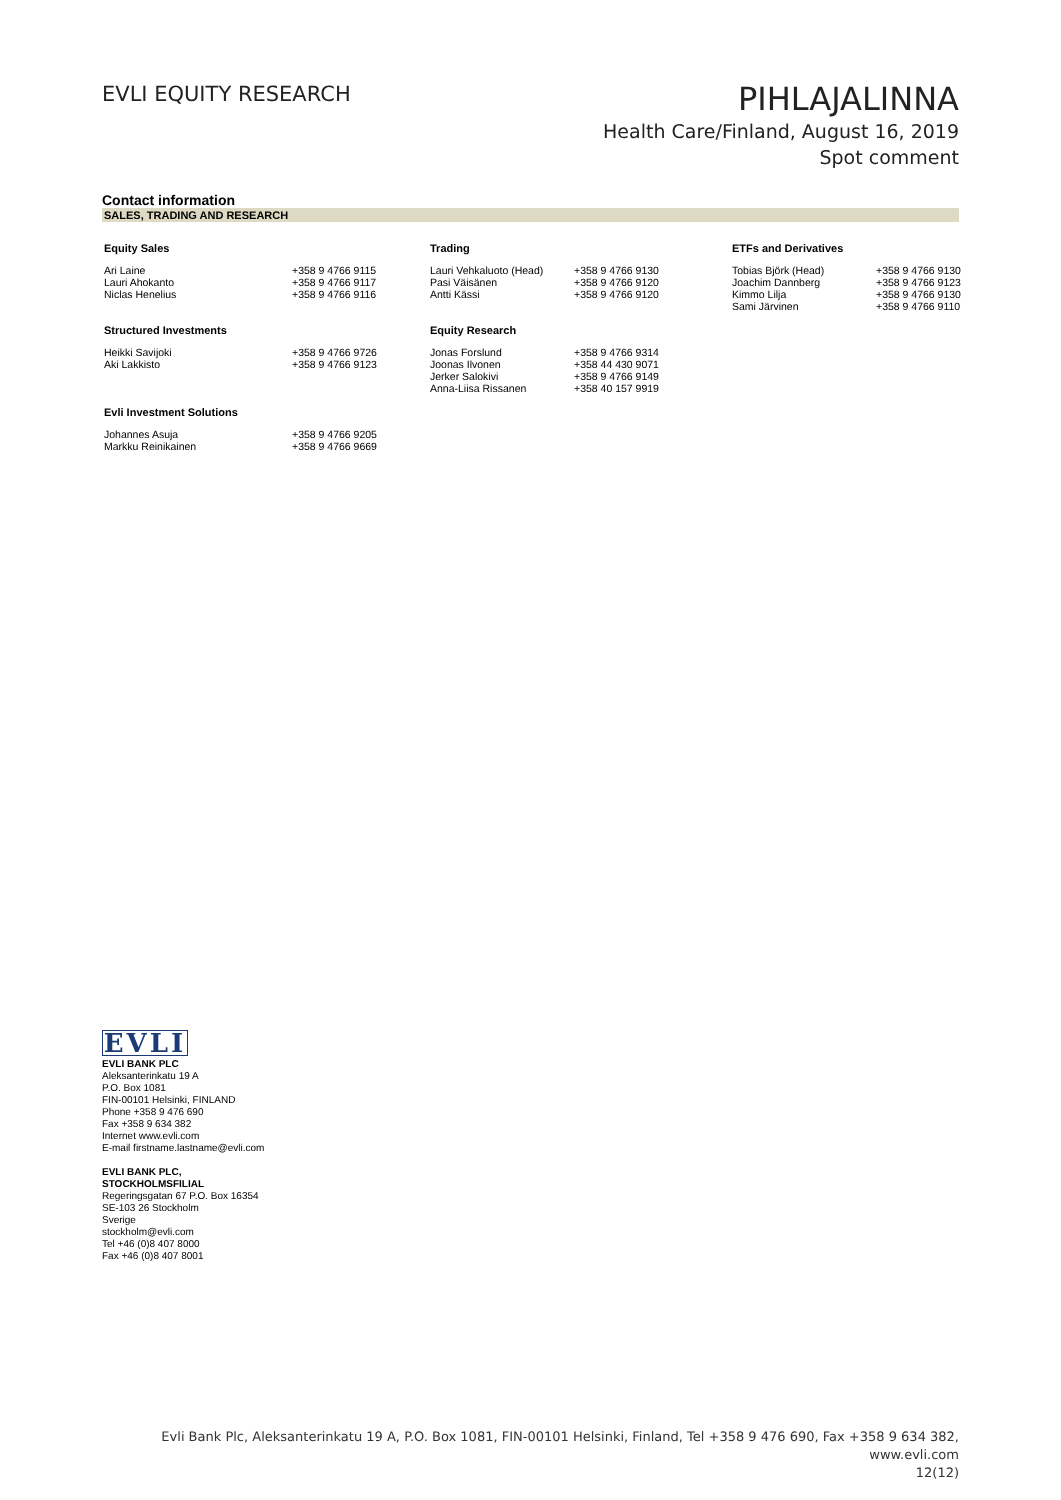EVLI EQUITY RESEARCH
PIHLAJALINNA
Health Care/Finland, August 16, 2019
Spot comment
Contact information
SALES, TRADING AND RESEARCH
| Equity Sales | | Trading | | ETFs and Derivatives | |
| --- | --- | --- | --- | --- | --- |
| Ari Laine Lauri Ahokanto Niclas Henelius | +358 9 4766 9115 +358 9 4766 9117 +358 9 4766 9116 | Lauri Vehkaluoto (Head) Pasi Väisänen Antti Kässi | +358 9 4766 9130 +358 9 4766 9120 +358 9 4766 9120 | Tobias Björk (Head) Joachim Dannberg Kimmo Lilja Sami Järvinen | +358 9 4766 9130 +358 9 4766 9123 +358 9 4766 9130 +358 9 4766 9110 |
| Structured Investments | | Equity Research | | | |
| Heikki Savijoki Aki Lakkisto | +358 9 4766 9726 +358 9 4766 9123 | Jonas Forslund Joonas Ilvonen Jerker Salokivi Anna-Liisa Rissanen | +358 9 4766 9314 +358 44 430 9071 +358 9 4766 9149 +358 40 157 9919 | | |
| Evli Investment Solutions | | | | | |
| Johannes Asuja Markku Reinikainen | +358 9 4766 9205 +358 9 4766 9669 | | | | |
EVLI
EVLI BANK PLC
Aleksanterinkatu 19 A
P.O. Box 1081
FIN-00101 Helsinki, FINLAND
Phone +358 9 476 690
Fax +358 9 634 382
Internet www.evli.com
E-mail firstname.lastname@evli.com
EVLI BANK PLC,
STOCKHOLMSFILIAL
Regeringsgatan 67 P.O. Box 16354
SE-103 26 Stockholm
Sverige
stockholm@evli.com
Tel +46 (0)8 407 8000
Fax +46 (0)8 407 8001
Evli Bank Plc, Aleksanterinkatu 19 A, P.O. Box 1081, FIN-00101 Helsinki, Finland, Tel +358 9 476 690, Fax +358 9 634 382, www.evli.com
12(12)